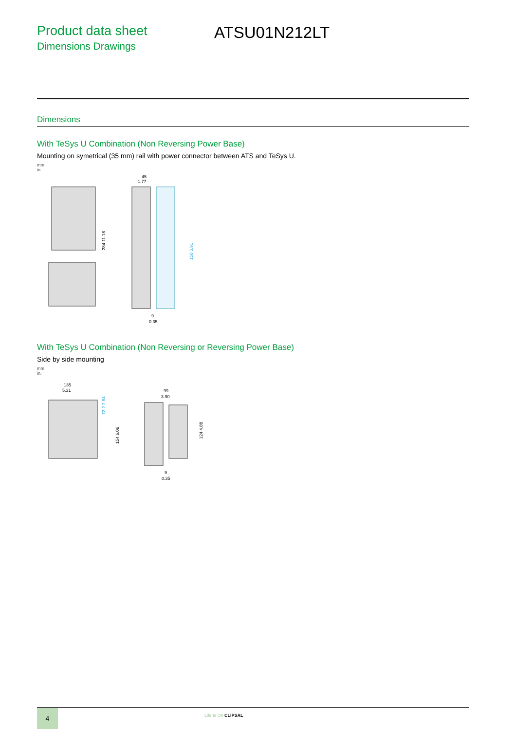Product data sheet
Dimensions Drawings
ATSU01N212LT
Dimensions
With TeSys U Combination (Non Reversing Power Base)
Mounting on symetrical (35 mm) rail with power connector between ATS and TeSys U.
mm
in.
45
1.77
284 11.18
150 5.91
9
0.35
With TeSys U Combination (Non Reversing or Reversing Power Base)
Side by side mounting
mm
in.
135
5.31
72.2 2.84
154 6.06
99
3.90
124 4.88
9
0.35
4 Life Is On CLIPSAL